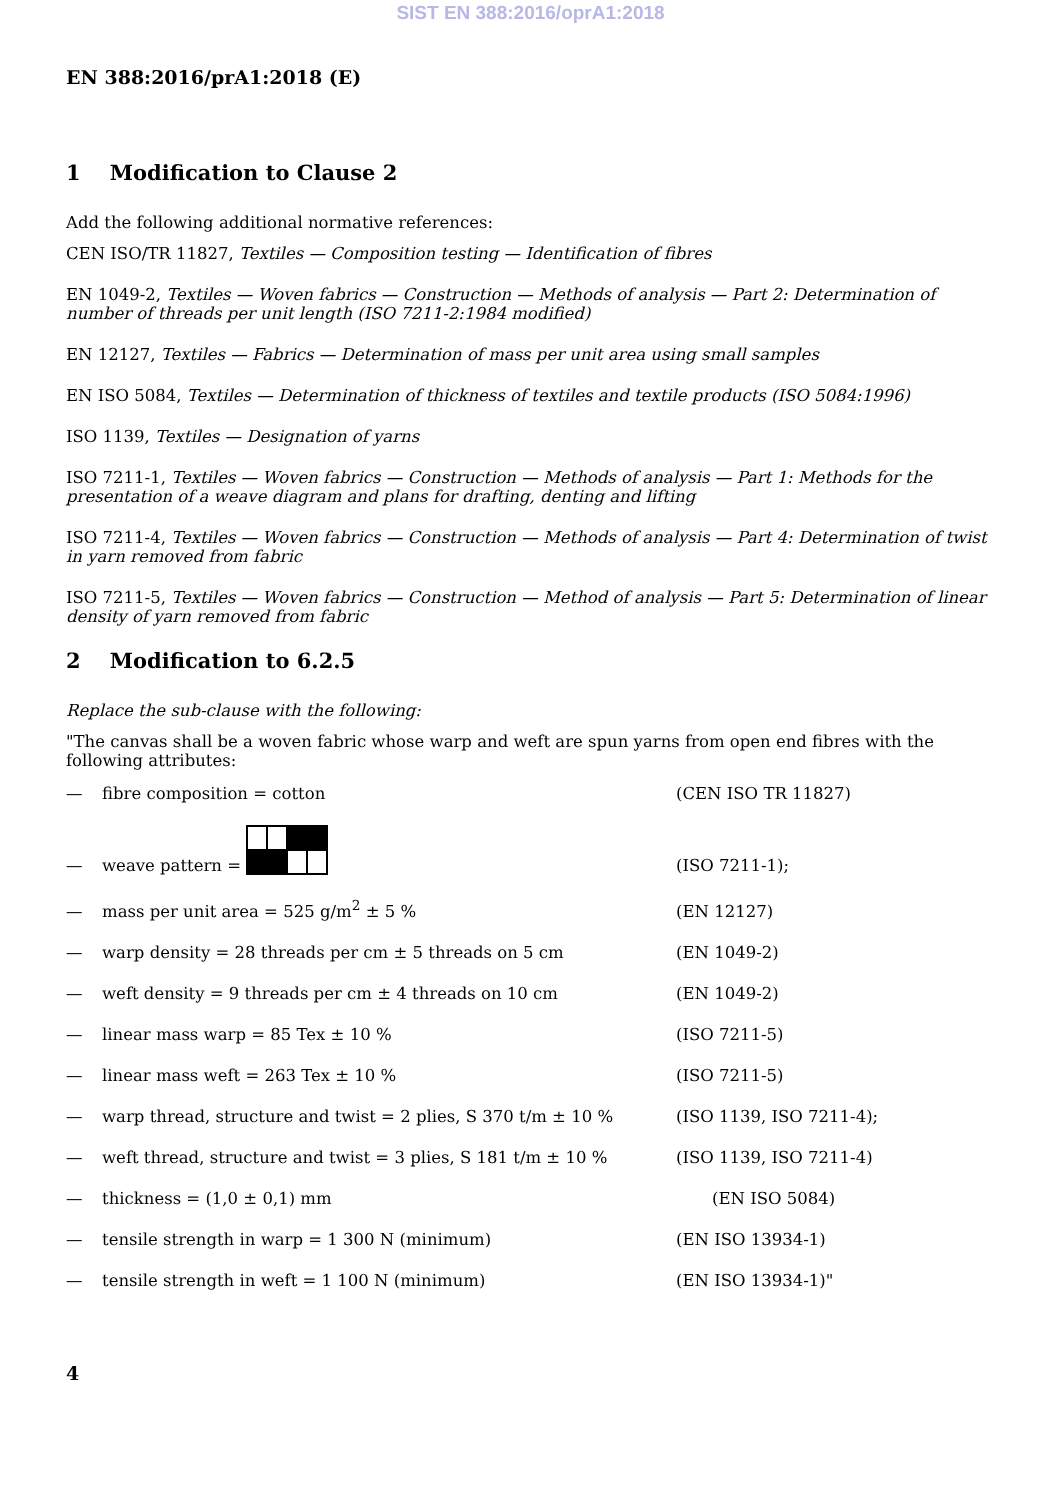SIST EN 388:2016/oprA1:2018
EN 388:2016/prA1:2018 (E)
1 Modification to Clause 2
Add the following additional normative references:
CEN ISO/TR 11827, Textiles — Composition testing — Identification of fibres
EN 1049-2, Textiles — Woven fabrics — Construction — Methods of analysis — Part 2: Determination of number of threads per unit length (ISO 7211-2:1984 modified)
EN 12127, Textiles — Fabrics — Determination of mass per unit area using small samples
EN ISO 5084, Textiles — Determination of thickness of textiles and textile products (ISO 5084:1996)
ISO 1139, Textiles — Designation of yarns
ISO 7211-1, Textiles — Woven fabrics — Construction — Methods of analysis — Part 1: Methods for the presentation of a weave diagram and plans for drafting, denting and lifting
ISO 7211-4, Textiles — Woven fabrics — Construction — Methods of analysis — Part 4: Determination of twist in yarn removed from fabric
ISO 7211-5, Textiles — Woven fabrics — Construction — Method of analysis — Part 5: Determination of linear density of yarn removed from fabric
2 Modification to 6.2.5
Replace the sub-clause with the following:
"The canvas shall be a woven fabric whose warp and weft are spun yarns from open end fibres with the following attributes:
— fibre composition = cotton (CEN ISO TR 11827)
— weave pattern = (ISO 7211-1);
— mass per unit area = 525 g/m<sup>2</sup> ± 5 % (EN 12127)
— warp density = 28 threads per cm ± 5 threads on 5 cm (EN 1049-2)
— weft density = 9 threads per cm ± 4 threads on 10 cm (EN 1049-2)
— linear mass warp = 85 Tex ± 10 % (ISO 7211-5)
— linear mass weft = 263 Tex ± 10 % (ISO 7211-5)
— warp thread, structure and twist = 2 plies, S 370 t/m ± 10 % (ISO 1139, ISO 7211-4);
— weft thread, structure and twist = 3 plies, S 181 t/m ± 10 % (ISO 1139, ISO 7211-4)
— thickness = (1,0 ± 0,1) mm (EN ISO 5084)
— tensile strength in warp = 1 300 N (minimum) (EN ISO 13934-1)
— tensile strength in weft = 1 100 N (minimum) (EN ISO 13934-1)"
4